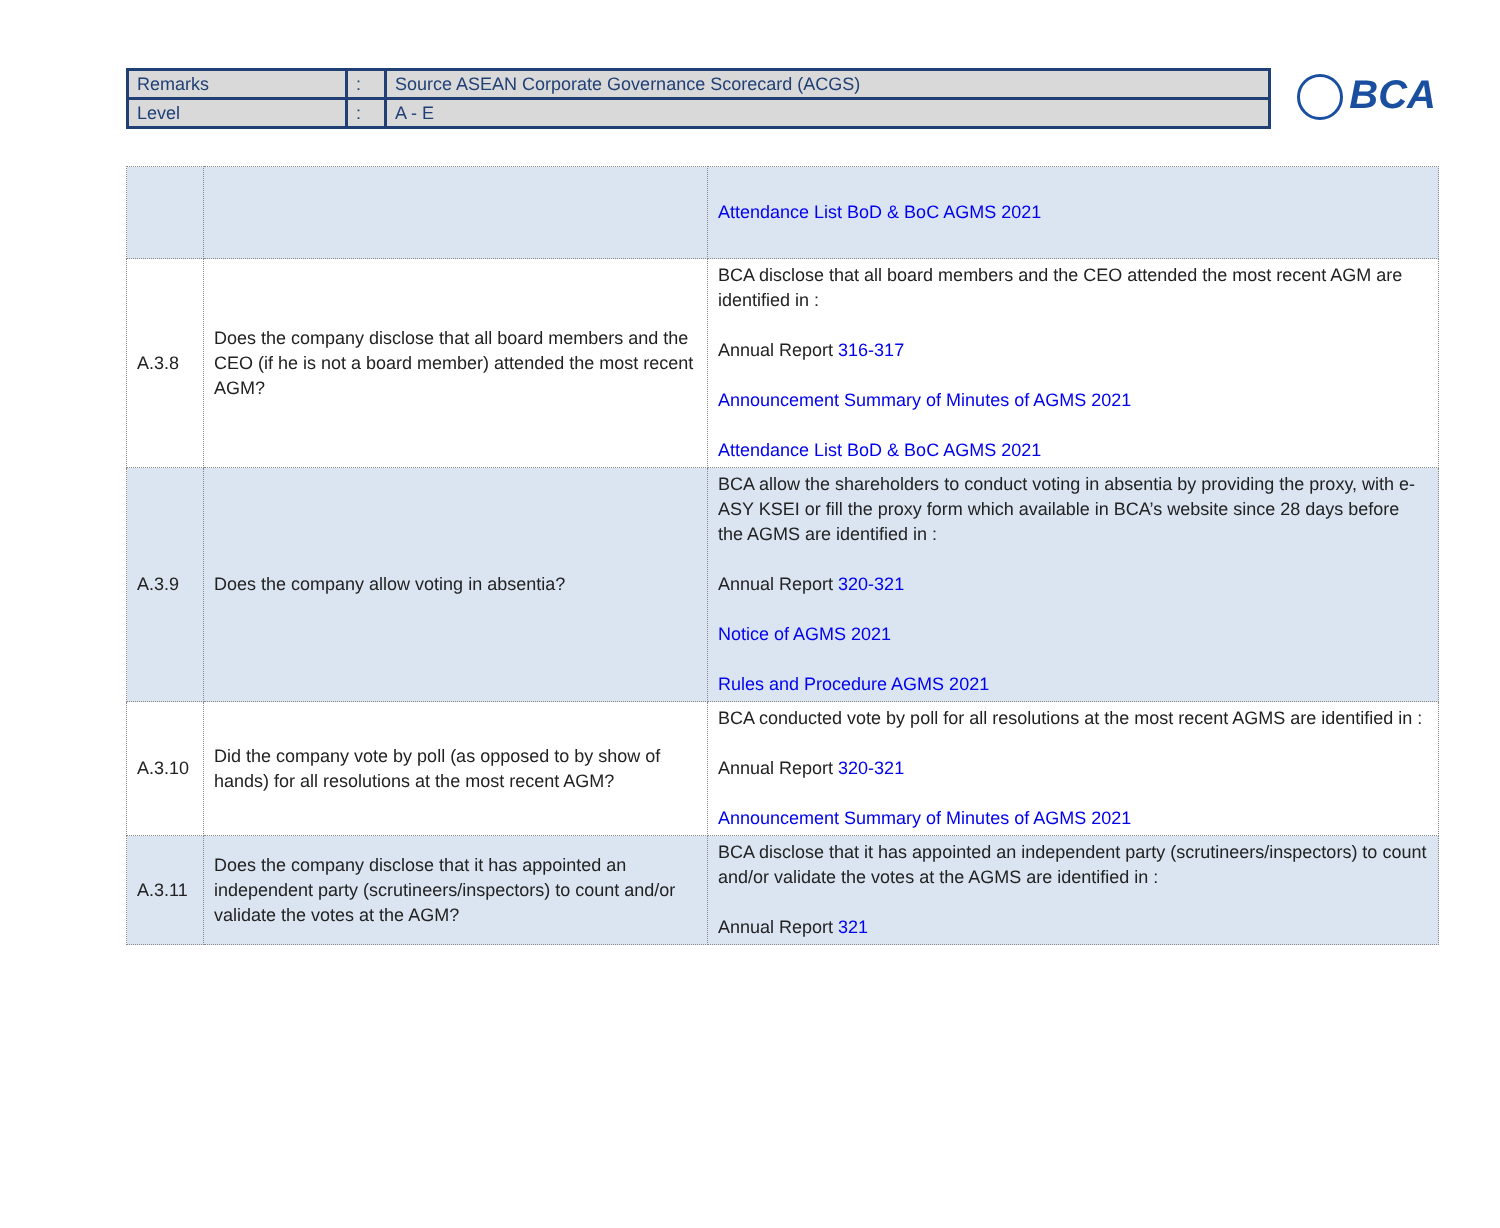| Remarks | : | Source ASEAN Corporate Governance Scorecard (ACGS) |
| Level | : | A - E |
BCA
| | | Attendance List BoD & BoC AGMS 2021 |
| A.3.8 | Does the company disclose that all board members and the CEO (if he is not a board member) attended the most recent AGM? | BCA disclose that all board members and the CEO attended the most recent AGM are identified in : Annual Report 316-317 Announcement Summary of Minutes of AGMS 2021 Attendance List BoD & BoC AGMS 2021 |
| A.3.9 | Does the company allow voting in absentia? | BCA allow the shareholders to conduct voting in absentia by providing the proxy, with e-ASY KSEI or fill the proxy form which available in BCA’s website since 28 days before the AGMS are identified in : Annual Report 320-321 Notice of AGMS 2021 Rules and Procedure AGMS 2021 |
| A.3.10 | Did the company vote by poll (as opposed to by show of hands) for all resolutions at the most recent AGM? | BCA conducted vote by poll for all resolutions at the most recent AGMS are identified in : Annual Report 320-321 Announcement Summary of Minutes of AGMS 2021 |
| A.3.11 | Does the company disclose that it has appointed an independent party (scrutineers/inspectors) to count and/or validate the votes at the AGM? | BCA disclose that it has appointed an independent party (scrutineers/inspectors) to count and/or validate the votes at the AGMS are identified in : Annual Report 321 |